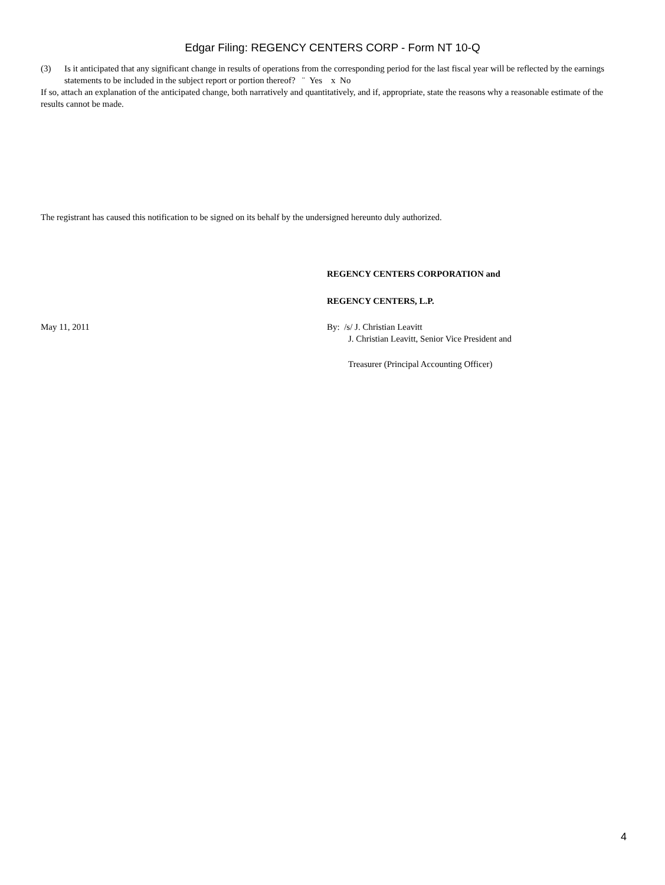Edgar Filing: REGENCY CENTERS CORP - Form NT 10-Q
(3) Is it anticipated that any significant change in results of operations from the corresponding period for the last fiscal year will be reflected by the earnings statements to be included in the subject report or portion thereof? ¨ Yes x No
If so, attach an explanation of the anticipated change, both narratively and quantitatively, and if, appropriate, state the reasons why a reasonable estimate of the results cannot be made.
The registrant has caused this notification to be signed on its behalf by the undersigned hereunto duly authorized.
REGENCY CENTERS CORPORATION and
REGENCY CENTERS, L.P.
May 11, 2011 By: /s/ J. Christian Leavitt
J. Christian Leavitt, Senior Vice President and
Treasurer (Principal Accounting Officer)
4